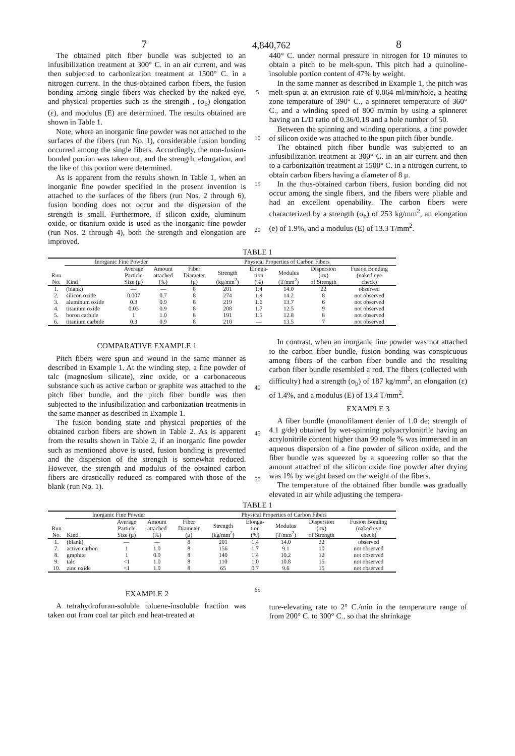7 4,840,762 8
The obtained pitch fiber bundle was subjected to an infusibilization treatment at 300° C. in an air current, and was then subjected to carbonization treatment at 1500° C. in a nitrogen current. In the thus-obtained carbon fibers, the fusion bonding among single fibers was checked by the naked eye, and physical properties such as the strength , (σ<sub>b</sub>) elongation (ε), and modulus (E) are determined. The results obtained are shown in Table 1.
Note, where an inorganic fine powder was not attached to the surfaces of the fibers (run No. 1), considerable fusion bonding occurred among the single fibers. Accordingly, the non-fusion-bonded portion was taken out, and the strength, elongation, and the like of this portion were determined.
As is apparent from the results shown in Table 1, when an inorganic fine powder specified in the present invention is attached to the surfaces of the fibers (run Nos. 2 through 6), fusion bonding does not occur and the dispersion of the strength is small. Furthermore, if silicon oxide, aluminum oxide, or titanium oxide is used as the inorganic fine powder (run Nos. 2 through 4), both the strength and elongation are improved.
5
10
15
20
440° C. under normal pressure in nitrogen for 10 minutes to obtain a pitch to be melt-spun. This pitch had a quinoline-insoluble portion content of 47% by weight.
In the same manner as described in Example 1, the pitch was melt-spun at an extrusion rate of 0.064 ml/min/hole, a heating zone temperature of 390° C., a spinneret temperature of 360° C., and a winding speed of 800 m/min by using a spinneret having an L/D ratio of 0.36/0.18 and a hole number of 50.
Between the spinning and winding operations, a fine powder of silicon oxide was attached to the spun pitch fiber bundle.
The obtained pitch fiber bundle was subjected to an infusibilization treatment at 300° C. in an air current and then to a carbonization treatment at 1500° C. in a nitrogen current, to obtain carbon fibers having a diameter of 8 μ.
In the thus-obtained carbon fibers, fusion bonding did not occur among the single fibers, and the fibers were pliable and had an excellent openability. The carbon fibers were characterized by a strength (σ<sub>b</sub>) of 253 kg/mm<sup>2</sup>, an elongation (e) of 1.9%, and a modulus (E) of 13.3 T/mm<sup>2</sup>.
TABLE 1
| | Inorganic Fine Powder | | | Physical Properties of Carbon Fibers | | | | | |
| --- | --- | --- | --- | --- | --- | --- | --- | --- | --- |
| Run No. | Kind | Average Particle Size (μ) | Amount attached (%) | Fiber Diameter (μ) | Strength (kg/mm<sup>2</sup>) | Elonga- tion (%) | Modulus (T/mm<sup>2</sup>) | Dispersion (σx) of Strength | Fusion Bonding (naked eye check) |
| 1. | (blank) | — | — | 8 | 201 | 1.4 | 14.0 | 22 | observed |
| 2. | silicon oxide | 0.007 | 0.7 | 8 | 274 | 1.9 | 14.2 | 8 | not observed |
| 3. | aluminum oxide | 0.3 | 0.9 | 8 | 219 | 1.6 | 13.7 | 6 | not observed |
| 4. | titanium oxide | 0.03 | 0.9 | 8 | 208 | 1.7 | 12.5 | 9 | not observed |
| 5. | boron carbide | 1 | 1.0 | 8 | 191 | 1.5 | 12.8 | 8 | not observed |
| 6. | titanium carbide | 0.3 | 0.9 | 8 | 210 | — | 13.5 | 7 | not observed |
COMPARATIVE EXAMPLE 1
Pitch fibers were spun and wound in the same manner as described in Example 1. At the winding step, a fine powder of talc (magnesium silicate), zinc oxide, or a carbonaceous substance such as active carbon or graphite was attached to the pitch fiber bundle, and the pitch fiber bundle was then subjected to the infusibilization and carbonization treatments in the same manner as described in Example 1.
The fusion bonding state and physical properties of the obtained carbon fibers are shown in Table 2. As is apparent from the results shown in Table 2, if an inorganic fine powder such as mentioned above is used, fusion bonding is prevented and the dispersion of the strength is somewhat reduced. However, the strength and modulus of the obtained carbon fibers are drastically reduced as compared with those of the blank (run No. 1).
40
45
50
In contrast, when an inorganic fine powder was not attached to the carbon fiber bundle, fusion bonding was conspicuous among fibers of the carbon fiber bundle and the resulting carbon fiber bundle resembled a rod. The fibers (collected with difficulty) had a strength (σ<sub>b</sub>) of 187 kg/mm<sup>2</sup>, an elongation (ε) of 1.4%, and a modulus (E) of 13.4 T/mm<sup>2</sup>.
EXAMPLE 3
A fiber bundle (monofilament denier of 1.0 de; strength of 4.1 g/de) obtained by wet-spinning polyacrylonitrile having an acrylonitrile content higher than 99 mole % was immersed in an aqueous dispersion of a fine powder of silicon oxide, and the fiber bundle was squeezed by a squeezing roller so that the amount attached of the silicon oxide fine powder after drying was 1% by weight based on the weight of the fibers.
The temperature of the obtained fiber bundle was gradually elevated in air while adjusting the tempera-
TABLE 1
| | Inorganic Fine Powder | | | Physical Properties of Carbon Fibers | | | | | |
| --- | --- | --- | --- | --- | --- | --- | --- | --- | --- |
| Run No. | Kind | Average Particle Size (μ) | Amount attached (%) | Fiber Diameter (μ) | Strength (kg/mm<sup>2</sup>) | Elonga- tion (%) | Modulus (T/mm<sup>2</sup>) | Dispersion (σx) of Strength | Fusion Bonding (naked eye check) |
| 1. | (blank) | — | — | 8 | 201 | 1.4 | 14.0 | 22 | observed |
| 7. | active carbon | 1 | 1.0 | 8 | 156 | 1.7 | 9.1 | 10 | not observed |
| 8. | graphite | 1 | 0.9 | 8 | 140 | 1.4 | 10.2 | 12 | not observed |
| 9. | talc | <1 | 1.0 | 8 | 110 | 1.0 | 10.8 | 15 | not observed |
| 10. | zinc oxide | <1 | 1.0 | 8 | 65 | 0.7 | 9.6 | 15 | not observed |
EXAMPLE 2
A tetrahydrofuran-soluble toluene-insoluble fraction was taken out from coal tar pitch and heat-treated at
65
ture-elevating rate to 2° C./min in the temperature range of from 200° C. to 300° C., so that the shrinkage